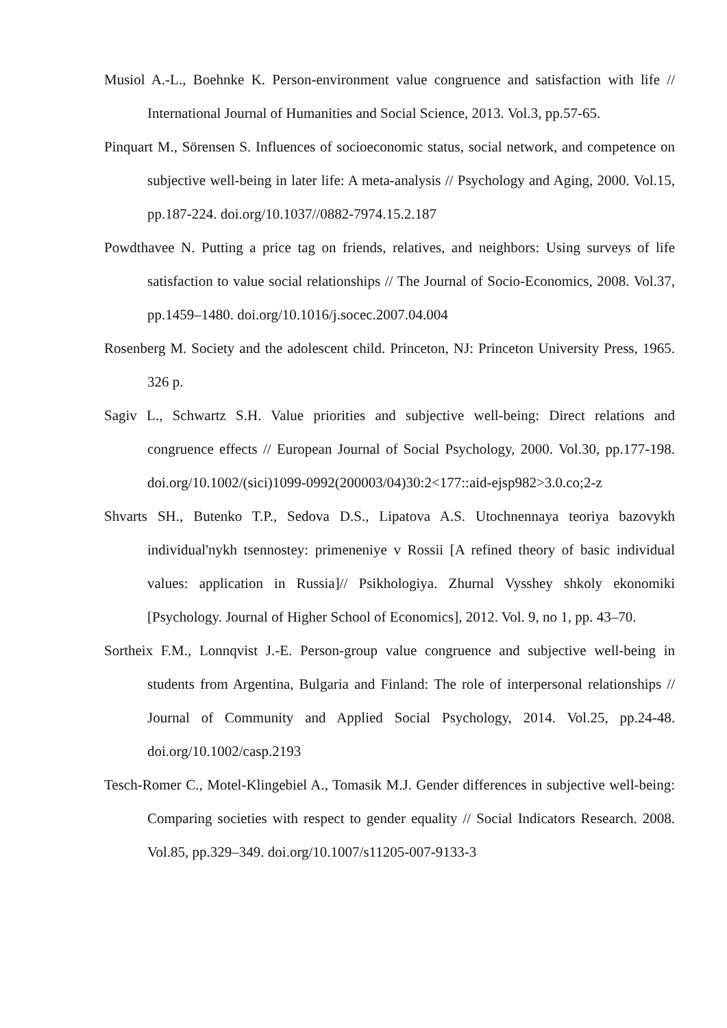Musiol A.-L., Boehnke K. Person-environment value congruence and satisfaction with life // International Journal of Humanities and Social Science, 2013. Vol.3, pp.57-65.
Pinquart M., Sörensen S. Influences of socioeconomic status, social network, and competence on subjective well-being in later life: A meta-analysis // Psychology and Aging, 2000. Vol.15, pp.187-224. doi.org/10.1037//0882-7974.15.2.187
Powdthavee N. Putting a price tag on friends, relatives, and neighbors: Using surveys of life satisfaction to value social relationships // The Journal of Socio-Economics, 2008. Vol.37, pp.1459–1480. doi.org/10.1016/j.socec.2007.04.004
Rosenberg M. Society and the adolescent child. Princeton, NJ: Princeton University Press, 1965. 326 p.
Sagiv L., Schwartz S.H. Value priorities and subjective well-being: Direct relations and congruence effects // European Journal of Social Psychology, 2000. Vol.30, pp.177-198. doi.org/10.1002/(sici)1099-0992(200003/04)30:2<177::aid-ejsp982>3.0.co;2-z
Shvarts SH., Butenko T.P., Sedova D.S., Lipatova A.S. Utochnennaya teoriya bazovykh individual'nykh tsennostey: primeneniye v Rossii [A refined theory of basic individual values: application in Russia]// Psikhologiya. Zhurnal Vysshey shkoly ekonomiki [Psychology. Journal of Higher School of Economics], 2012. Vol. 9, no 1, pp. 43–70.
Sortheix F.M., Lonnqvist J.-E. Person-group value congruence and subjective well-being in students from Argentina, Bulgaria and Finland: The role of interpersonal relationships // Journal of Community and Applied Social Psychology, 2014. Vol.25, pp.24-48. doi.org/10.1002/casp.2193
Tesch-Romer C., Motel-Klingebiel A., Tomasik M.J. Gender differences in subjective well-being: Comparing societies with respect to gender equality // Social Indicators Research. 2008. Vol.85, pp.329–349. doi.org/10.1007/s11205-007-9133-3